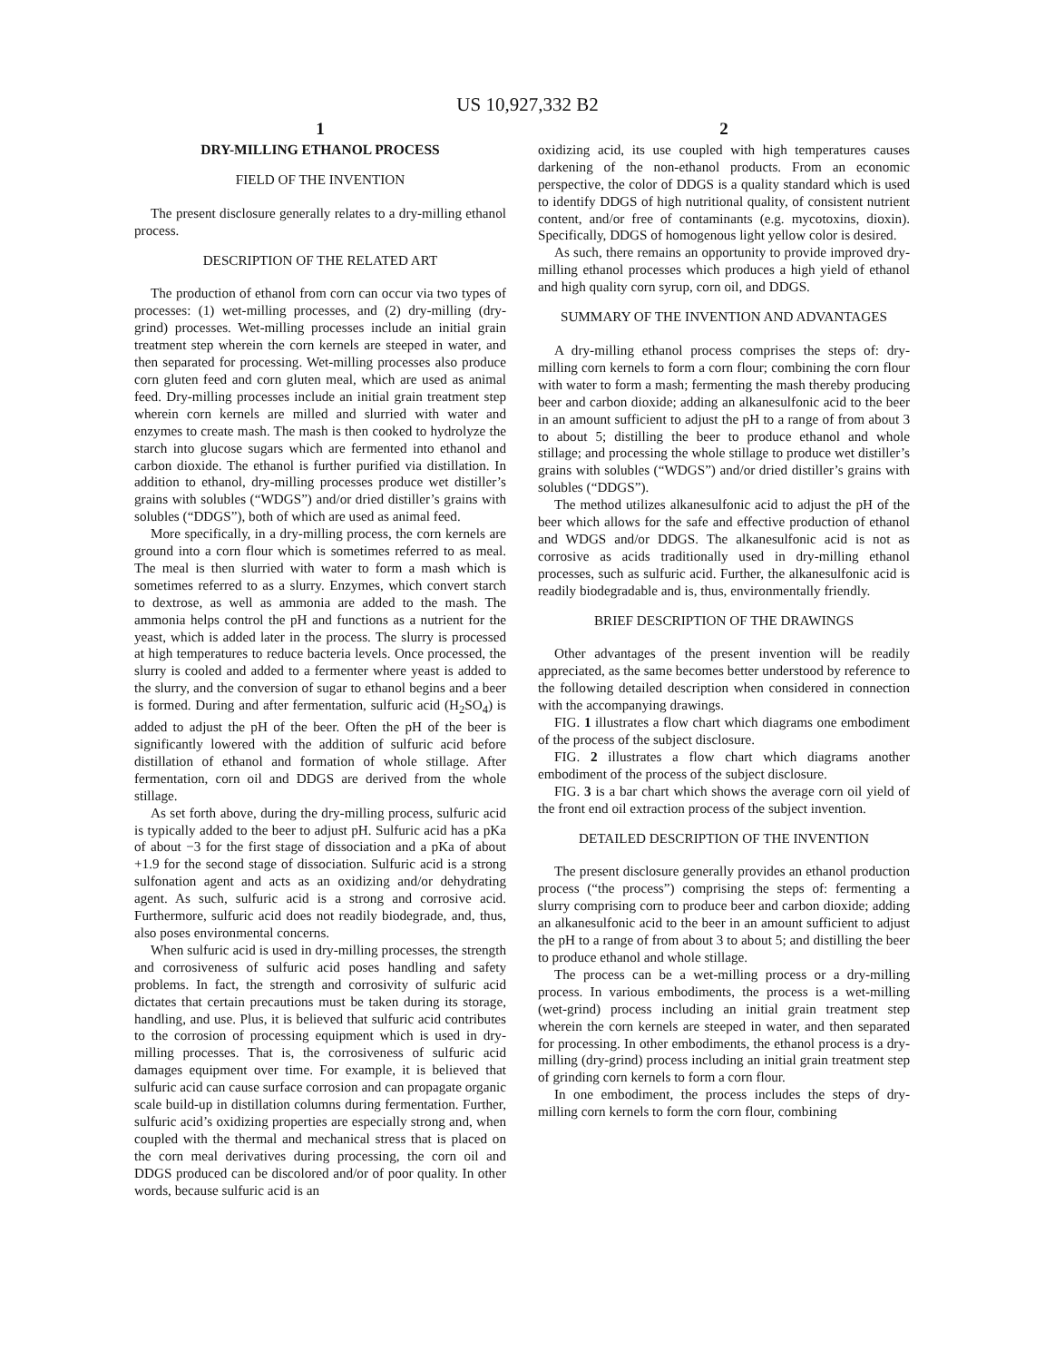US 10,927,332 B2
1
DRY-MILLING ETHANOL PROCESS
FIELD OF THE INVENTION
The present disclosure generally relates to a dry-milling ethanol process.
DESCRIPTION OF THE RELATED ART
The production of ethanol from corn can occur via two types of processes: (1) wet-milling processes, and (2) dry-milling (dry-grind) processes. Wet-milling processes include an initial grain treatment step wherein the corn kernels are steeped in water, and then separated for processing. Wet-milling processes also produce corn gluten feed and corn gluten meal, which are used as animal feed. Dry-milling processes include an initial grain treatment step wherein corn kernels are milled and slurried with water and enzymes to create mash. The mash is then cooked to hydrolyze the starch into glucose sugars which are fermented into ethanol and carbon dioxide. The ethanol is further purified via distillation. In addition to ethanol, dry-milling processes produce wet distiller’s grains with solubles (“WDGS”) and/or dried distiller’s grains with solubles (“DDGS”), both of which are used as animal feed.
More specifically, in a dry-milling process, the corn kernels are ground into a corn flour which is sometimes referred to as meal. The meal is then slurried with water to form a mash which is sometimes referred to as a slurry. Enzymes, which convert starch to dextrose, as well as ammonia are added to the mash. The ammonia helps control the pH and functions as a nutrient for the yeast, which is added later in the process. The slurry is processed at high temperatures to reduce bacteria levels. Once processed, the slurry is cooled and added to a fermenter where yeast is added to the slurry, and the conversion of sugar to ethanol begins and a beer is formed. During and after fermentation, sulfuric acid (H<sub>2</sub>SO<sub>4</sub>) is added to adjust the pH of the beer. Often the pH of the beer is significantly lowered with the addition of sulfuric acid before distillation of ethanol and formation of whole stillage. After fermentation, corn oil and DDGS are derived from the whole stillage.
As set forth above, during the dry-milling process, sulfuric acid is typically added to the beer to adjust pH. Sulfuric acid has a pKa of about −3 for the first stage of dissociation and a pKa of about +1.9 for the second stage of dissociation. Sulfuric acid is a strong sulfonation agent and acts as an oxidizing and/or dehydrating agent. As such, sulfuric acid is a strong and corrosive acid. Furthermore, sulfuric acid does not readily biodegrade, and, thus, also poses environmental concerns.
When sulfuric acid is used in dry-milling processes, the strength and corrosiveness of sulfuric acid poses handling and safety problems. In fact, the strength and corrosivity of sulfuric acid dictates that certain precautions must be taken during its storage, handling, and use. Plus, it is believed that sulfuric acid contributes to the corrosion of processing equipment which is used in dry-milling processes. That is, the corrosiveness of sulfuric acid damages equipment over time. For example, it is believed that sulfuric acid can cause surface corrosion and can propagate organic scale build-up in distillation columns during fermentation. Further, sulfuric acid’s oxidizing properties are especially strong and, when coupled with the thermal and mechanical stress that is placed on the corn meal derivatives during processing, the corn oil and DDGS produced can be discolored and/or of poor quality. In other words, because sulfuric acid is an
2
oxidizing acid, its use coupled with high temperatures causes darkening of the non-ethanol products. From an economic perspective, the color of DDGS is a quality standard which is used to identify DDGS of high nutritional quality, of consistent nutrient content, and/or free of contaminants (e.g. mycotoxins, dioxin). Specifically, DDGS of homogenous light yellow color is desired.
As such, there remains an opportunity to provide improved dry-milling ethanol processes which produces a high yield of ethanol and high quality corn syrup, corn oil, and DDGS.
SUMMARY OF THE INVENTION AND ADVANTAGES
A dry-milling ethanol process comprises the steps of: dry-milling corn kernels to form a corn flour; combining the corn flour with water to form a mash; fermenting the mash thereby producing beer and carbon dioxide; adding an alkanesulfonic acid to the beer in an amount sufficient to adjust the pH to a range of from about 3 to about 5; distilling the beer to produce ethanol and whole stillage; and processing the whole stillage to produce wet distiller’s grains with solubles (“WDGS”) and/or dried distiller’s grains with solubles (“DDGS”).
The method utilizes alkanesulfonic acid to adjust the pH of the beer which allows for the safe and effective production of ethanol and WDGS and/or DDGS. The alkanesulfonic acid is not as corrosive as acids traditionally used in dry-milling ethanol processes, such as sulfuric acid. Further, the alkanesulfonic acid is readily biodegradable and is, thus, environmentally friendly.
BRIEF DESCRIPTION OF THE DRAWINGS
Other advantages of the present invention will be readily appreciated, as the same becomes better understood by reference to the following detailed description when considered in connection with the accompanying drawings.
FIG. 1 illustrates a flow chart which diagrams one embodiment of the process of the subject disclosure.
FIG. 2 illustrates a flow chart which diagrams another embodiment of the process of the subject disclosure.
FIG. 3 is a bar chart which shows the average corn oil yield of the front end oil extraction process of the subject invention.
DETAILED DESCRIPTION OF THE INVENTION
The present disclosure generally provides an ethanol production process (“the process”) comprising the steps of: fermenting a slurry comprising corn to produce beer and carbon dioxide; adding an alkanesulfonic acid to the beer in an amount sufficient to adjust the pH to a range of from about 3 to about 5; and distilling the beer to produce ethanol and whole stillage.
The process can be a wet-milling process or a dry-milling process. In various embodiments, the process is a wet-milling (wet-grind) process including an initial grain treatment step wherein the corn kernels are steeped in water, and then separated for processing. In other embodiments, the ethanol process is a dry-milling (dry-grind) process including an initial grain treatment step of grinding corn kernels to form a corn flour.
In one embodiment, the process includes the steps of dry-milling corn kernels to form the corn flour, combining